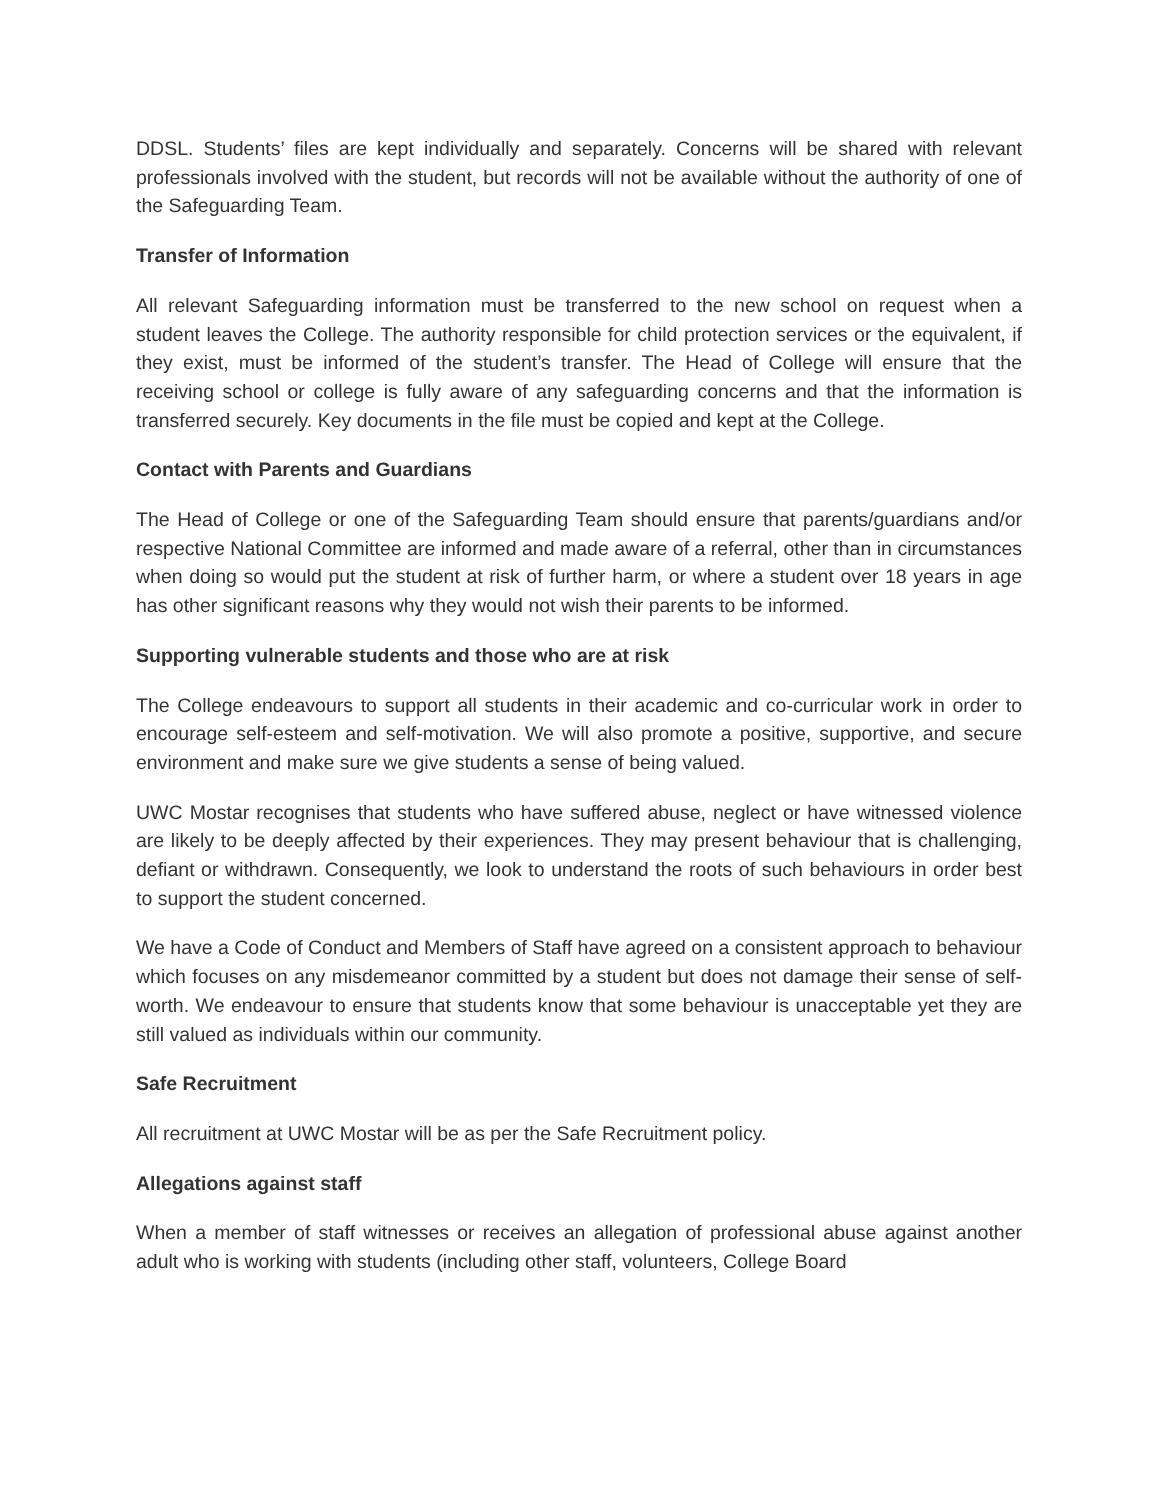DDSL. Students’ files are kept individually and separately. Concerns will be shared with relevant professionals involved with the student, but records will not be available without the authority of one of the Safeguarding Team.
Transfer of Information
All relevant Safeguarding information must be transferred to the new school on request when a student leaves the College. The authority responsible for child protection services or the equivalent, if they exist, must be informed of the student’s transfer. The Head of College will ensure that the receiving school or college is fully aware of any safeguarding concerns and that the information is transferred securely. Key documents in the file must be copied and kept at the College.
Contact with Parents and Guardians
The Head of College or one of the Safeguarding Team should ensure that parents/guardians and/or respective National Committee are informed and made aware of a referral, other than in circumstances when doing so would put the student at risk of further harm, or where a student over 18 years in age has other significant reasons why they would not wish their parents to be informed.
Supporting vulnerable students and those who are at risk
The College endeavours to support all students in their academic and co-curricular work in order to encourage self-esteem and self-motivation. We will also promote a positive, supportive, and secure environment and make sure we give students a sense of being valued.
UWC Mostar recognises that students who have suffered abuse, neglect or have witnessed violence are likely to be deeply affected by their experiences. They may present behaviour that is challenging, defiant or withdrawn. Consequently, we look to understand the roots of such behaviours in order best to support the student concerned.
We have a Code of Conduct and Members of Staff have agreed on a consistent approach to behaviour which focuses on any misdemeanor committed by a student but does not damage their sense of self-worth. We endeavour to ensure that students know that some behaviour is unacceptable yet they are still valued as individuals within our community.
Safe Recruitment
All recruitment at UWC Mostar will be as per the Safe Recruitment policy.
Allegations against staff
When a member of staff witnesses or receives an allegation of professional abuse against another adult who is working with students (including other staff, volunteers, College Board